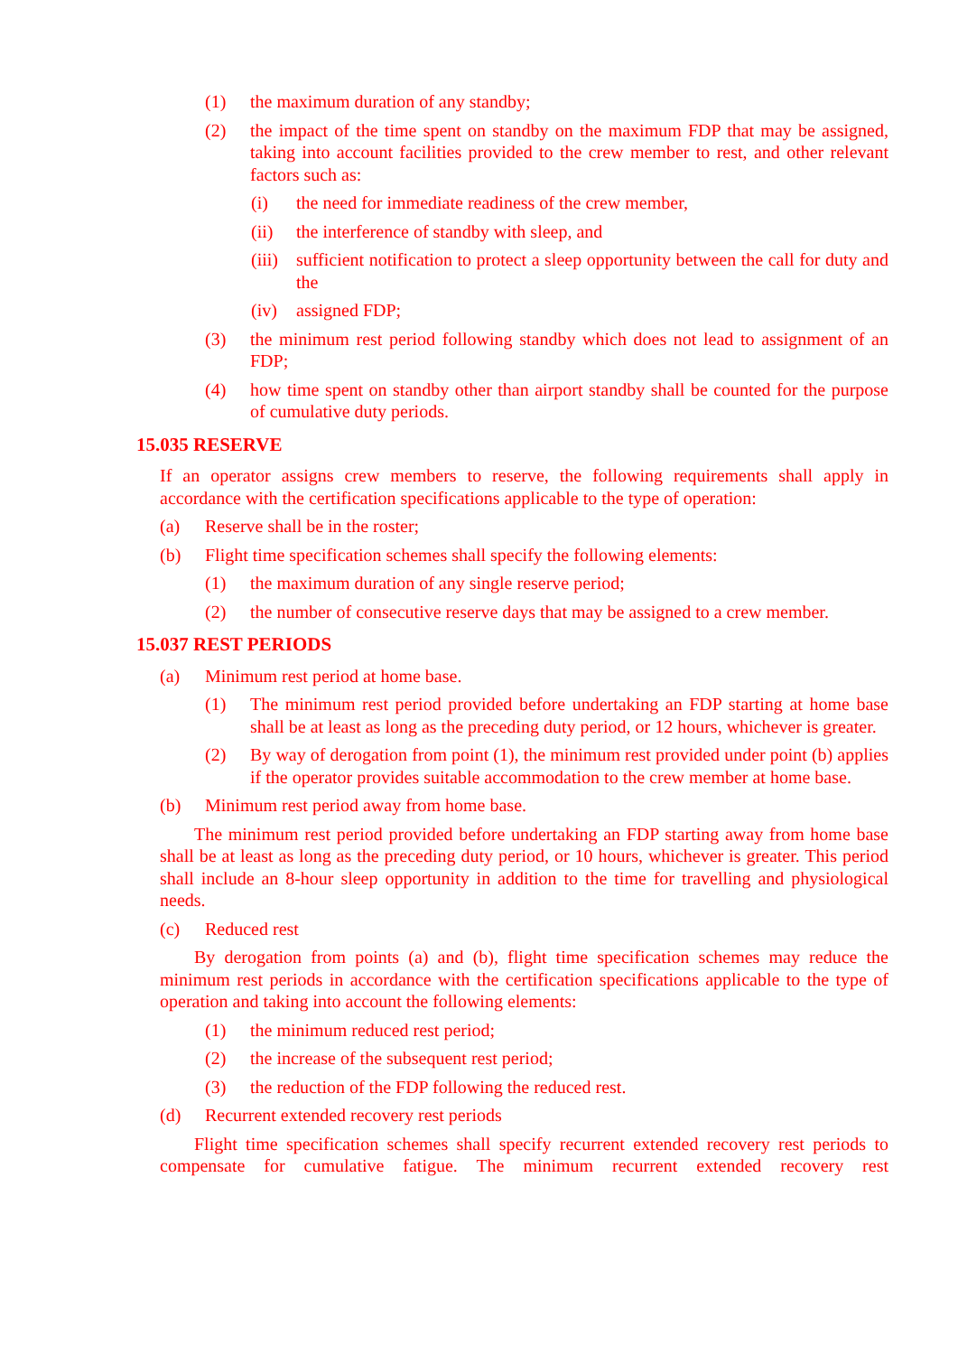(1) the maximum duration of any standby;
(2) the impact of the time spent on standby on the maximum FDP that may be assigned, taking into account facilities provided to the crew member to rest, and other relevant factors such as:
(i) the need for immediate readiness of the crew member,
(ii) the interference of standby with sleep, and
(iii) sufficient notification to protect a sleep opportunity between the call for duty and the
(iv) assigned FDP;
(3) the minimum rest period following standby which does not lead to assignment of an FDP;
(4) how time spent on standby other than airport standby shall be counted for the purpose of cumulative duty periods.
15.035 RESERVE
If an operator assigns crew members to reserve, the following requirements shall apply in accordance with the certification specifications applicable to the type of operation:
(a) Reserve shall be in the roster;
(b) Flight time specification schemes shall specify the following elements:
(1) the maximum duration of any single reserve period;
(2) the number of consecutive reserve days that may be assigned to a crew member.
15.037 REST PERIODS
(a) Minimum rest period at home base.
(1) The minimum rest period provided before undertaking an FDP starting at home base shall be at least as long as the preceding duty period, or 12 hours, whichever is greater.
(2) By way of derogation from point (1), the minimum rest provided under point (b) applies if the operator provides suitable accommodation to the crew member at home base.
(b) Minimum rest period away from home base.
The minimum rest period provided before undertaking an FDP starting away from home base shall be at least as long as the preceding duty period, or 10 hours, whichever is greater. This period shall include an 8-hour sleep opportunity in addition to the time for travelling and physiological needs.
(c) Reduced rest
By derogation from points (a) and (b), flight time specification schemes may reduce the minimum rest periods in accordance with the certification specifications applicable to the type of operation and taking into account the following elements:
(1) the minimum reduced rest period;
(2) the increase of the subsequent rest period;
(3) the reduction of the FDP following the reduced rest.
(d) Recurrent extended recovery rest periods
Flight time specification schemes shall specify recurrent extended recovery rest periods to compensate for cumulative fatigue. The minimum recurrent extended recovery rest